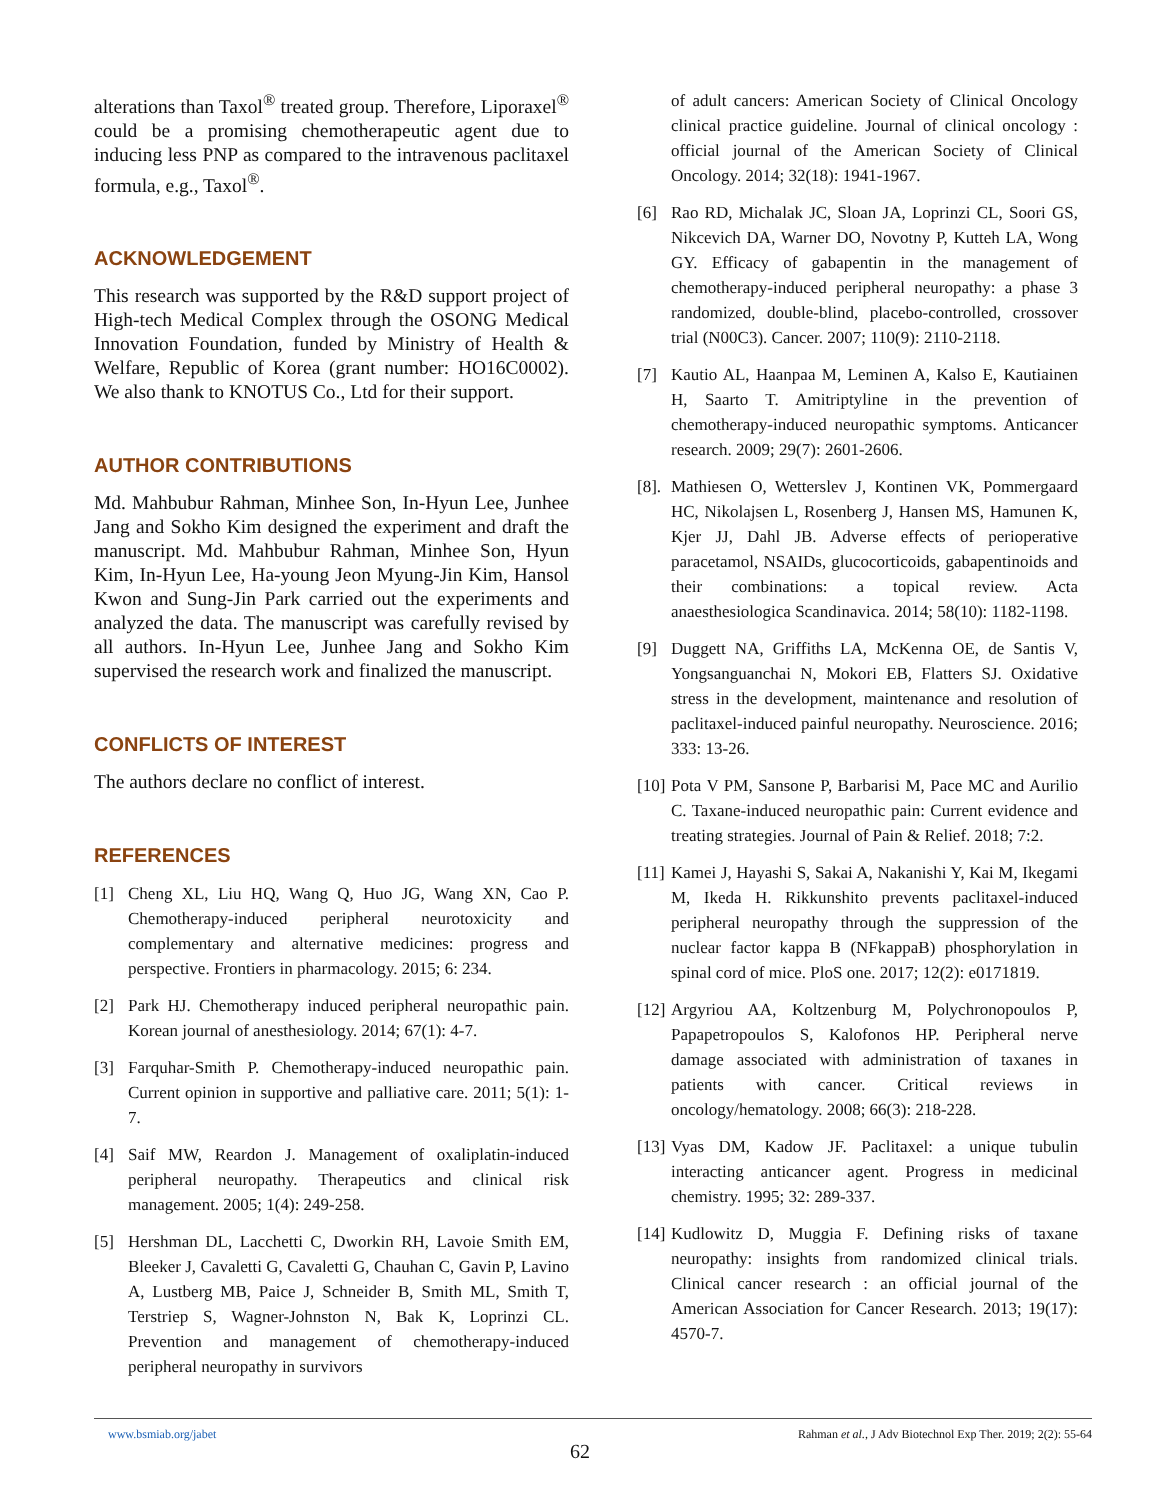alterations than Taxol<sup>®</sup> treated group. Therefore, Liporaxel<sup>®</sup> could be a promising chemotherapeutic agent due to inducing less PNP as compared to the intravenous paclitaxel formula, e.g., Taxol<sup>®</sup>.
ACKNOWLEDGEMENT
This research was supported by the R&D support project of High-tech Medical Complex through the OSONG Medical Innovation Foundation, funded by Ministry of Health & Welfare, Republic of Korea (grant number: HO16C0002). We also thank to KNOTUS Co., Ltd for their support.
AUTHOR CONTRIBUTIONS
Md. Mahbubur Rahman, Minhee Son, In-Hyun Lee, Junhee Jang and Sokho Kim designed the experiment and draft the manuscript. Md. Mahbubur Rahman, Minhee Son, Hyun Kim, In-Hyun Lee, Ha-young Jeon Myung-Jin Kim, Hansol Kwon and Sung-Jin Park carried out the experiments and analyzed the data. The manuscript was carefully revised by all authors. In-Hyun Lee, Junhee Jang and Sokho Kim supervised the research work and finalized the manuscript.
CONFLICTS OF INTEREST
The authors declare no conflict of interest.
REFERENCES
[1] Cheng XL, Liu HQ, Wang Q, Huo JG, Wang XN, Cao P. Chemotherapy-induced peripheral neurotoxicity and complementary and alternative medicines: progress and perspective. Frontiers in pharmacology. 2015; 6: 234.
[2] Park HJ. Chemotherapy induced peripheral neuropathic pain. Korean journal of anesthesiology. 2014; 67(1): 4-7.
[3] Farquhar-Smith P. Chemotherapy-induced neuropathic pain. Current opinion in supportive and palliative care. 2011; 5(1): 1-7.
[4] Saif MW, Reardon J. Management of oxaliplatin-induced peripheral neuropathy. Therapeutics and clinical risk management. 2005; 1(4): 249-258.
[5] Hershman DL, Lacchetti C, Dworkin RH, Lavoie Smith EM, Bleeker J, Cavaletti G, Cavaletti G, Chauhan C, Gavin P, Lavino A, Lustberg MB, Paice J, Schneider B, Smith ML, Smith T, Terstriep S, Wagner-Johnston N, Bak K, Loprinzi CL. Prevention and management of chemotherapy-induced peripheral neuropathy in survivors
of adult cancers: American Society of Clinical Oncology clinical practice guideline. Journal of clinical oncology : official journal of the American Society of Clinical Oncology. 2014; 32(18): 1941-1967.
[6] Rao RD, Michalak JC, Sloan JA, Loprinzi CL, Soori GS, Nikcevich DA, Warner DO, Novotny P, Kutteh LA, Wong GY. Efficacy of gabapentin in the management of chemotherapy-induced peripheral neuropathy: a phase 3 randomized, double-blind, placebo-controlled, crossover trial (N00C3). Cancer. 2007; 110(9): 2110-2118.
[7] Kautio AL, Haanpaa M, Leminen A, Kalso E, Kautiainen H, Saarto T. Amitriptyline in the prevention of chemotherapy-induced neuropathic symptoms. Anticancer research. 2009; 29(7): 2601-2606.
[8]. Mathiesen O, Wetterslev J, Kontinen VK, Pommergaard HC, Nikolajsen L, Rosenberg J, Hansen MS, Hamunen K, Kjer JJ, Dahl JB. Adverse effects of perioperative paracetamol, NSAIDs, glucocorticoids, gabapentinoids and their combinations: a topical review. Acta anaesthesiologica Scandinavica. 2014; 58(10): 1182-1198.
[9] Duggett NA, Griffiths LA, McKenna OE, de Santis V, Yongsanguanchai N, Mokori EB, Flatters SJ. Oxidative stress in the development, maintenance and resolution of paclitaxel-induced painful neuropathy. Neuroscience. 2016; 333: 13-26.
[10] Pota V PM, Sansone P, Barbarisi M, Pace MC and Aurilio C. Taxane-induced neuropathic pain: Current evidence and treating strategies. Journal of Pain & Relief. 2018; 7:2.
[11] Kamei J, Hayashi S, Sakai A, Nakanishi Y, Kai M, Ikegami M, Ikeda H. Rikkunshito prevents paclitaxel-induced peripheral neuropathy through the suppression of the nuclear factor kappa B (NFkappaB) phosphorylation in spinal cord of mice. PloS one. 2017; 12(2): e0171819.
[12] Argyriou AA, Koltzenburg M, Polychronopoulos P, Papapetropoulos S, Kalofonos HP. Peripheral nerve damage associated with administration of taxanes in patients with cancer. Critical reviews in oncology/hematology. 2008; 66(3): 218-228.
[13] Vyas DM, Kadow JF. Paclitaxel: a unique tubulin interacting anticancer agent. Progress in medicinal chemistry. 1995; 32: 289-337.
[14] Kudlowitz D, Muggia F. Defining risks of taxane neuropathy: insights from randomized clinical trials. Clinical cancer research : an official journal of the American Association for Cancer Research. 2013; 19(17): 4570-7.
www.bsmiab.org/jabet Rahman et al., J Adv Biotechnol Exp Ther. 2019; 2(2): 55-64
62